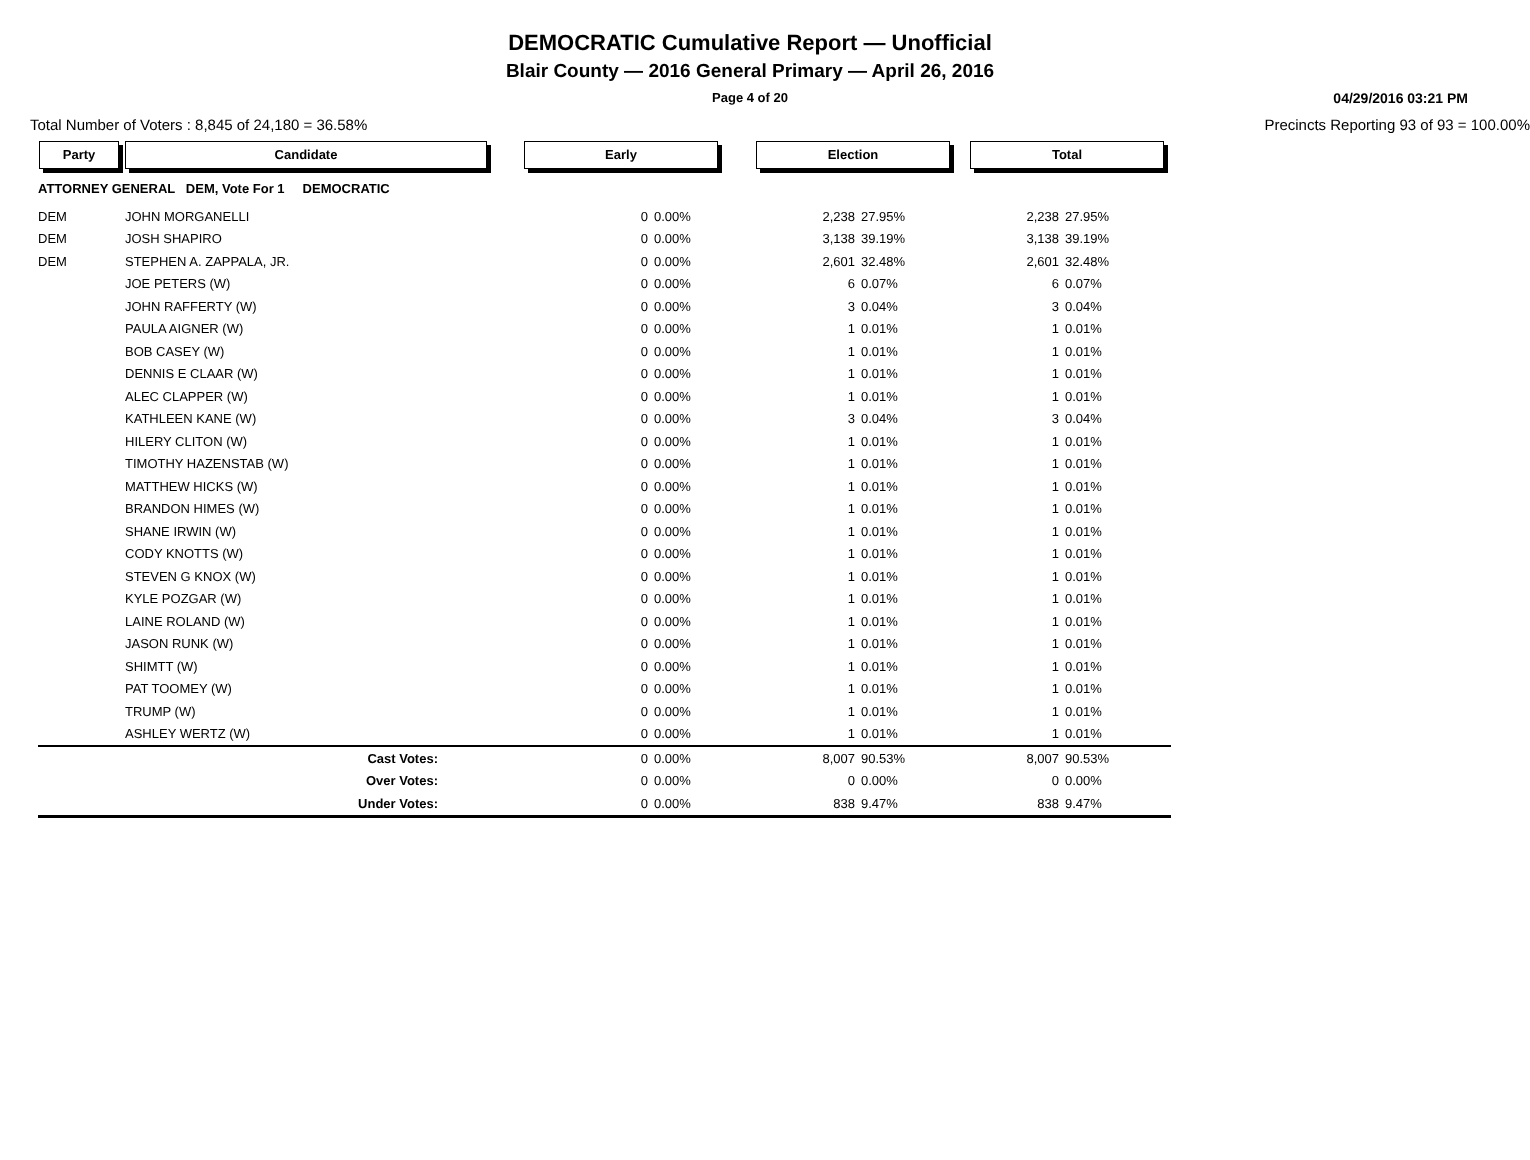DEMOCRATIC Cumulative Report — Unofficial
Blair County — 2016 General Primary — April 26, 2016
Page 4 of 20
04/29/2016 03:21 PM
Total Number of Voters : 8,845 of 24,180 = 36.58% Precincts Reporting 93 of 93 = 100.00%
| Party | Candidate | Early | | Election | | Total | |
| --- | --- | --- | --- | --- | --- | --- | --- |
| ATTORNEY GENERAL DEM, Vote For 1 DEMOCRATIC | | | | | | | |
| DEM | JOHN MORGANELLI | 0 | 0.00% | 2,238 | 27.95% | 2,238 | 27.95% |
| DEM | JOSH SHAPIRO | 0 | 0.00% | 3,138 | 39.19% | 3,138 | 39.19% |
| DEM | STEPHEN A. ZAPPALA, JR. | 0 | 0.00% | 2,601 | 32.48% | 2,601 | 32.48% |
| | JOE PETERS (W) | 0 | 0.00% | 6 | 0.07% | 6 | 0.07% |
| | JOHN RAFFERTY (W) | 0 | 0.00% | 3 | 0.04% | 3 | 0.04% |
| | PAULA AIGNER (W) | 0 | 0.00% | 1 | 0.01% | 1 | 0.01% |
| | BOB CASEY (W) | 0 | 0.00% | 1 | 0.01% | 1 | 0.01% |
| | DENNIS E CLAAR (W) | 0 | 0.00% | 1 | 0.01% | 1 | 0.01% |
| | ALEC CLAPPER (W) | 0 | 0.00% | 1 | 0.01% | 1 | 0.01% |
| | KATHLEEN KANE (W) | 0 | 0.00% | 3 | 0.04% | 3 | 0.04% |
| | HILERY CLITON (W) | 0 | 0.00% | 1 | 0.01% | 1 | 0.01% |
| | TIMOTHY HAZENSTAB (W) | 0 | 0.00% | 1 | 0.01% | 1 | 0.01% |
| | MATTHEW HICKS (W) | 0 | 0.00% | 1 | 0.01% | 1 | 0.01% |
| | BRANDON HIMES (W) | 0 | 0.00% | 1 | 0.01% | 1 | 0.01% |
| | SHANE IRWIN (W) | 0 | 0.00% | 1 | 0.01% | 1 | 0.01% |
| | CODY KNOTTS (W) | 0 | 0.00% | 1 | 0.01% | 1 | 0.01% |
| | STEVEN G KNOX (W) | 0 | 0.00% | 1 | 0.01% | 1 | 0.01% |
| | KYLE POZGAR (W) | 0 | 0.00% | 1 | 0.01% | 1 | 0.01% |
| | LAINE ROLAND (W) | 0 | 0.00% | 1 | 0.01% | 1 | 0.01% |
| | JASON RUNK (W) | 0 | 0.00% | 1 | 0.01% | 1 | 0.01% |
| | SHIMTT (W) | 0 | 0.00% | 1 | 0.01% | 1 | 0.01% |
| | PAT TOOMEY (W) | 0 | 0.00% | 1 | 0.01% | 1 | 0.01% |
| | TRUMP (W) | 0 | 0.00% | 1 | 0.01% | 1 | 0.01% |
| | ASHLEY WERTZ (W) | 0 | 0.00% | 1 | 0.01% | 1 | 0.01% |
| | Cast Votes: | 0 | 0.00% | 8,007 | 90.53% | 8,007 | 90.53% |
| | Over Votes: | 0 | 0.00% | 0 | 0.00% | 0 | 0.00% |
| | Under Votes: | 0 | 0.00% | 838 | 9.47% | 838 | 9.47% |